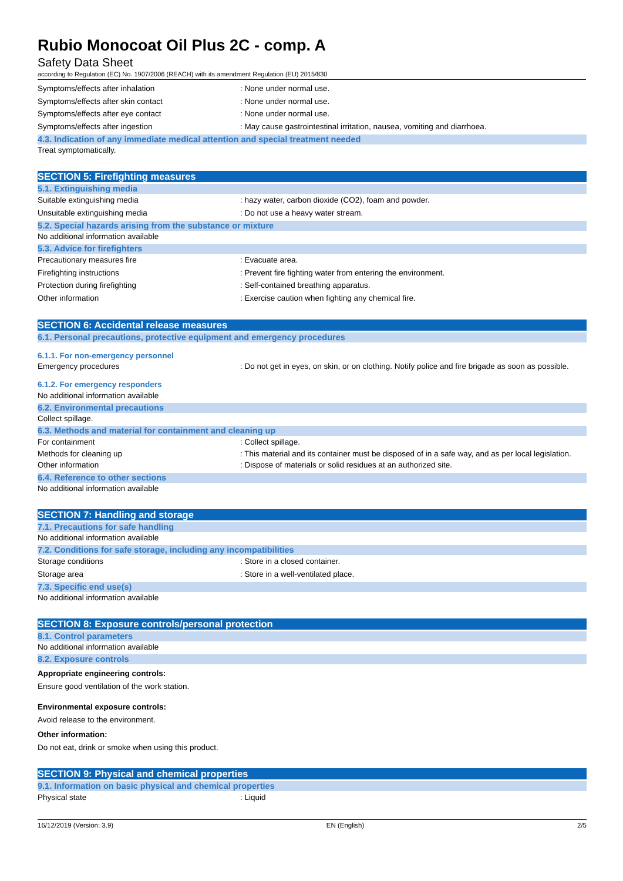Rubio Monocoat Oil Plus 2C - comp. A
Safety Data Sheet
according to Regulation (EC) No. 1907/2006 (REACH) with its amendment Regulation (EU) 2015/830
Symptoms/effects after inhalation : None under normal use.
Symptoms/effects after skin contact : None under normal use.
Symptoms/effects after eye contact : None under normal use.
Symptoms/effects after ingestion : May cause gastrointestinal irritation, nausea, vomiting and diarrhoea.
4.3. Indication of any immediate medical attention and special treatment needed
Treat symptomatically.
SECTION 5: Firefighting measures
5.1. Extinguishing media
Suitable extinguishing media : hazy water, carbon dioxide (CO2), foam and powder.
Unsuitable extinguishing media : Do not use a heavy water stream.
5.2. Special hazards arising from the substance or mixture
No additional information available
5.3. Advice for firefighters
Precautionary measures fire : Evacuate area.
Firefighting instructions : Prevent fire fighting water from entering the environment.
Protection during firefighting : Self-contained breathing apparatus.
Other information : Exercise caution when fighting any chemical fire.
SECTION 6: Accidental release measures
6.1. Personal precautions, protective equipment and emergency procedures
6.1.1. For non-emergency personnel
Emergency procedures : Do not get in eyes, on skin, or on clothing. Notify police and fire brigade as soon as possible.
6.1.2. For emergency responders
No additional information available
6.2. Environmental precautions
Collect spillage.
6.3. Methods and material for containment and cleaning up
For containment : Collect spillage.
Methods for cleaning up : This material and its container must be disposed of in a safe way, and as per local legislation.
Other information : Dispose of materials or solid residues at an authorized site.
6.4. Reference to other sections
No additional information available
SECTION 7: Handling and storage
7.1. Precautions for safe handling
No additional information available
7.2. Conditions for safe storage, including any incompatibilities
Storage conditions : Store in a closed container.
Storage area : Store in a well-ventilated place.
7.3. Specific end use(s)
No additional information available
SECTION 8: Exposure controls/personal protection
8.1. Control parameters
No additional information available
8.2. Exposure controls
Appropriate engineering controls:
Ensure good ventilation of the work station.
Environmental exposure controls:
Avoid release to the environment.
Other information:
Do not eat, drink or smoke when using this product.
SECTION 9: Physical and chemical properties
9.1. Information on basic physical and chemical properties
Physical state : Liquid
16/12/2019 (Version: 3.9) EN (English) 2/5